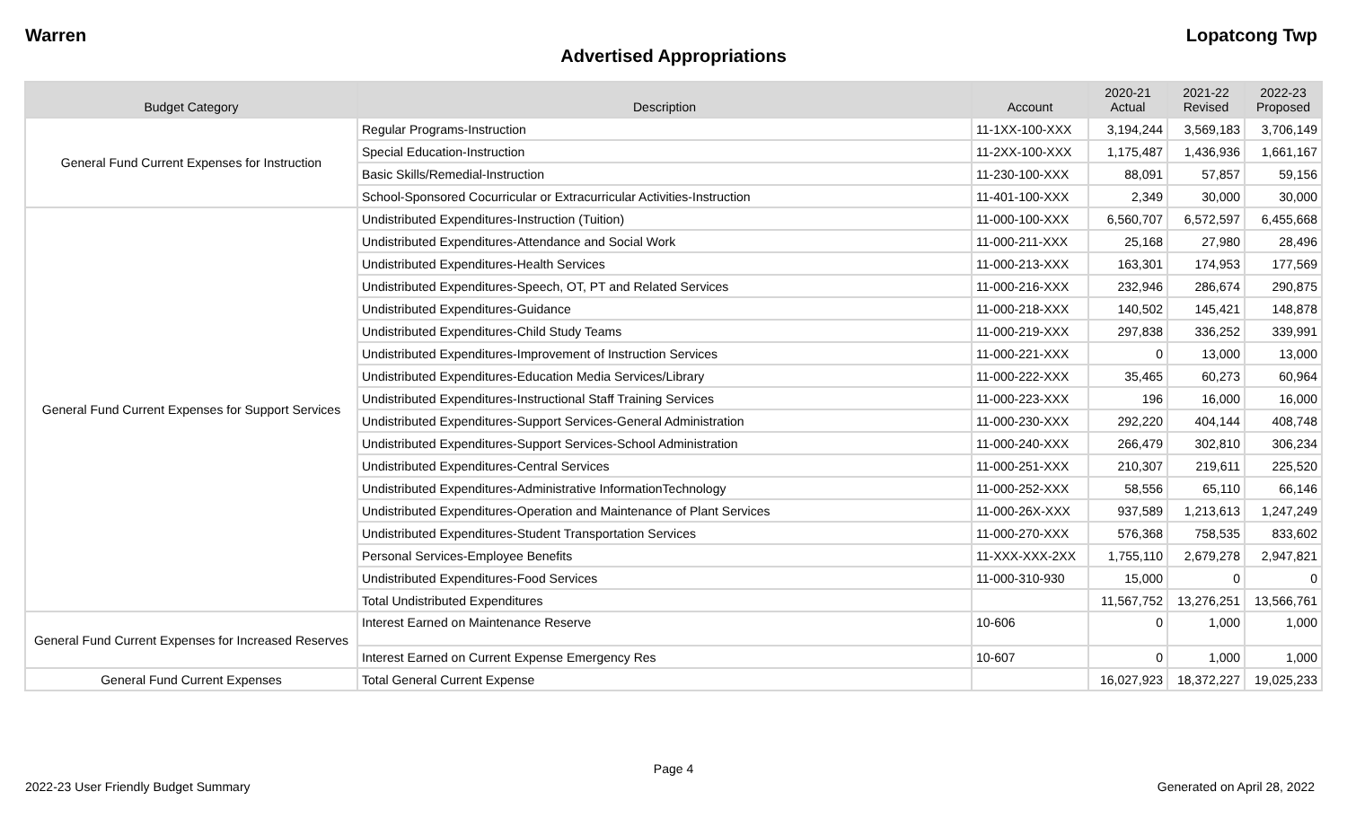Warren Lopatcong Twp
Advertised Appropriations
| Budget Category | Description | Account | 2020-21 Actual | 2021-22 Revised | 2022-23 Proposed |
| --- | --- | --- | --- | --- | --- |
| General Fund Current Expenses for Instruction | Regular Programs-Instruction | 11-1XX-100-XXX | 3,194,244 | 3,569,183 | 3,706,149 |
| | Special Education-Instruction | 11-2XX-100-XXX | 1,175,487 | 1,436,936 | 1,661,167 |
| | Basic Skills/Remedial-Instruction | 11-230-100-XXX | 88,091 | 57,857 | 59,156 |
| | School-Sponsored Cocurricular or Extracurricular Activities-Instruction | 11-401-100-XXX | 2,349 | 30,000 | 30,000 |
| General Fund Current Expenses for Support Services | Undistributed Expenditures-Instruction (Tuition) | 11-000-100-XXX | 6,560,707 | 6,572,597 | 6,455,668 |
| | Undistributed Expenditures-Attendance and Social Work | 11-000-211-XXX | 25,168 | 27,980 | 28,496 |
| | Undistributed Expenditures-Health Services | 11-000-213-XXX | 163,301 | 174,953 | 177,569 |
| | Undistributed Expenditures-Speech, OT, PT and Related Services | 11-000-216-XXX | 232,946 | 286,674 | 290,875 |
| | Undistributed Expenditures-Guidance | 11-000-218-XXX | 140,502 | 145,421 | 148,878 |
| | Undistributed Expenditures-Child Study Teams | 11-000-219-XXX | 297,838 | 336,252 | 339,991 |
| | Undistributed Expenditures-Improvement of Instruction Services | 11-000-221-XXX | 0 | 13,000 | 13,000 |
| | Undistributed Expenditures-Education Media Services/Library | 11-000-222-XXX | 35,465 | 60,273 | 60,964 |
| | Undistributed Expenditures-Instructional Staff Training Services | 11-000-223-XXX | 196 | 16,000 | 16,000 |
| | Undistributed Expenditures-Support Services-General Administration | 11-000-230-XXX | 292,220 | 404,144 | 408,748 |
| | Undistributed Expenditures-Support Services-School Administration | 11-000-240-XXX | 266,479 | 302,810 | 306,234 |
| | Undistributed Expenditures-Central Services | 11-000-251-XXX | 210,307 | 219,611 | 225,520 |
| | Undistributed Expenditures-Administrative InformationTechnology | 11-000-252-XXX | 58,556 | 65,110 | 66,146 |
| | Undistributed Expenditures-Operation and Maintenance of Plant Services | 11-000-26X-XXX | 937,589 | 1,213,613 | 1,247,249 |
| | Undistributed Expenditures-Student Transportation Services | 11-000-270-XXX | 576,368 | 758,535 | 833,602 |
| | Personal Services-Employee Benefits | 11-XXX-XXX-2XX | 1,755,110 | 2,679,278 | 2,947,821 |
| | Undistributed Expenditures-Food Services | 11-000-310-930 | 15,000 | 0 | 0 |
| | Total Undistributed Expenditures | | 11,567,752 | 13,276,251 | 13,566,761 |
| General Fund Current Expenses for Increased Reserves | Interest Earned on Maintenance Reserve | 10-606 | 0 | 1,000 | 1,000 |
| | Interest Earned on Current Expense Emergency Res | 10-607 | 0 | 1,000 | 1,000 |
| General Fund Current Expenses | Total General Current Expense | | 16,027,923 | 18,372,227 | 19,025,233 |
Page 4
2022-23 User Friendly Budget Summary Generated on April 28, 2022